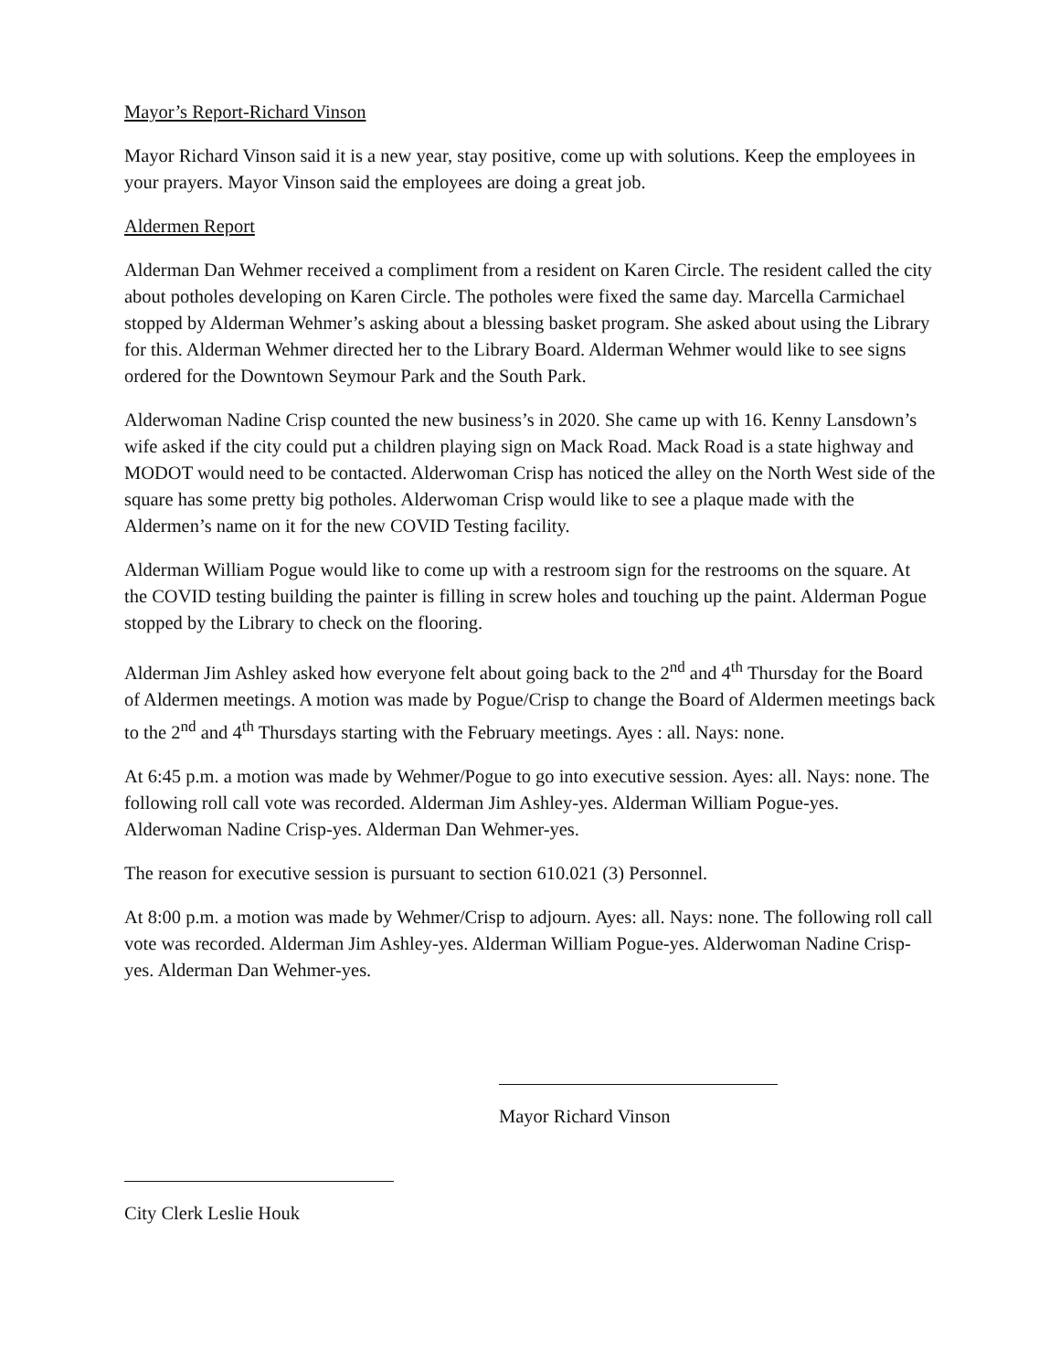Mayor’s Report-Richard Vinson
Mayor Richard Vinson said it is a new year, stay positive, come up with solutions. Keep the employees in your prayers. Mayor Vinson said the employees are doing a great job.
Aldermen Report
Alderman Dan Wehmer received a compliment from a resident on Karen Circle. The resident called the city about potholes developing on Karen Circle. The potholes were fixed the same day. Marcella Carmichael stopped by Alderman Wehmer’s asking about a blessing basket program. She asked about using the Library for this. Alderman Wehmer directed her to the Library Board. Alderman Wehmer would like to see signs ordered for the Downtown Seymour Park and the South Park.
Alderwoman Nadine Crisp counted the new business’s in 2020. She came up with 16. Kenny Lansdown’s wife asked if the city could put a children playing sign on Mack Road. Mack Road is a state highway and MODOT would need to be contacted. Alderwoman Crisp has noticed the alley on the North West side of the square has some pretty big potholes. Alderwoman Crisp would like to see a plaque made with the Aldermen’s name on it for the new COVID Testing facility.
Alderman William Pogue would like to come up with a restroom sign for the restrooms on the square. At the COVID testing building the painter is filling in screw holes and touching up the paint. Alderman Pogue stopped by the Library to check on the flooring.
Alderman Jim Ashley asked how everyone felt about going back to the 2<sup>nd</sup> and 4<sup>th</sup> Thursday for the Board of Aldermen meetings. A motion was made by Pogue/Crisp to change the Board of Aldermen meetings back to the 2<sup>nd</sup> and 4<sup>th</sup> Thursdays starting with the February meetings. Ayes : all. Nays: none.
At 6:45 p.m. a motion was made by Wehmer/Pogue to go into executive session. Ayes: all. Nays: none. The following roll call vote was recorded. Alderman Jim Ashley-yes. Alderman William Pogue-yes. Alderwoman Nadine Crisp-yes. Alderman Dan Wehmer-yes.
The reason for executive session is pursuant to section 610.021 (3) Personnel.
At 8:00 p.m. a motion was made by Wehmer/Crisp to adjourn. Ayes: all. Nays: none. The following roll call vote was recorded. Alderman Jim Ashley-yes. Alderman William Pogue-yes. Alderwoman Nadine Crisp-yes. Alderman Dan Wehmer-yes.
Mayor Richard Vinson
City Clerk Leslie Houk